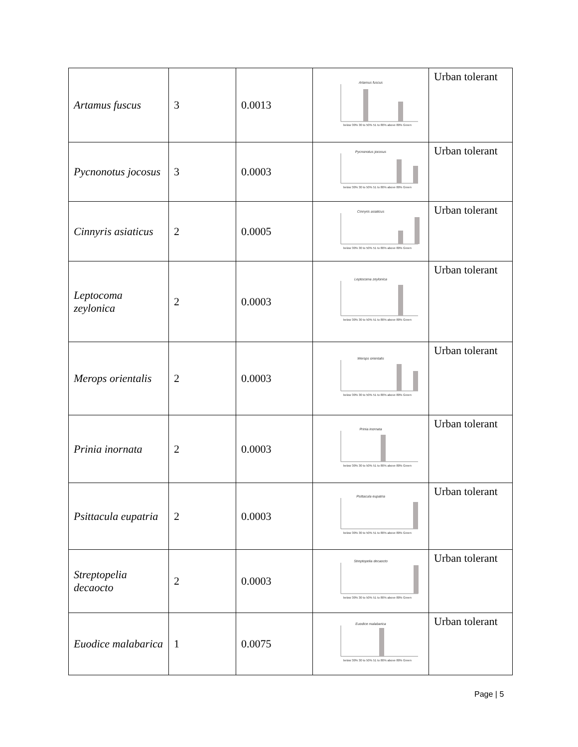| Artamus fuscus | 3 | 0.0013 | Artamus fuscus below 30% 30 to 50% 51 to 80% above 80% Green | Urban tolerant |
| Pycnonotus jocosus | 3 | 0.0003 | Pycnonotus jocosus below 30% 30 to 50% 51 to 80% above 80% Green | Urban tolerant |
| Cinnyris asiaticus | 2 | 0.0005 | Cinnyris asiaticus below 30% 30 to 50% 51 to 80% above 80% Green | Urban tolerant |
| Leptocoma zeylonica | 2 | 0.0003 | Leptocoma zeylonica below 30% 30 to 50% 51 to 80% above 80% Green | Urban tolerant |
| Merops orientalis | 2 | 0.0003 | Merops orientalis below 30% 30 to 50% 51 to 80% above 80% Green | Urban tolerant |
| Prinia inornata | 2 | 0.0003 | Prinia inornata below 30% 30 to 50% 51 to 80% above 80% Green | Urban tolerant |
| Psittacula eupatria | 2 | 0.0003 | Psittacula eupatria below 30% 30 to 50% 51 to 80% above 80% Green | Urban tolerant |
| Streptopelia decaocto | 2 | 0.0003 | Streptopelia decaocto below 30% 30 to 50% 51 to 80% above 80% Green | Urban tolerant |
| Euodice malabarica | 1 | 0.0075 | Euodice malabarica below 30% 30 to 50% 51 to 80% above 80% Green | Urban tolerant |
Page | 5